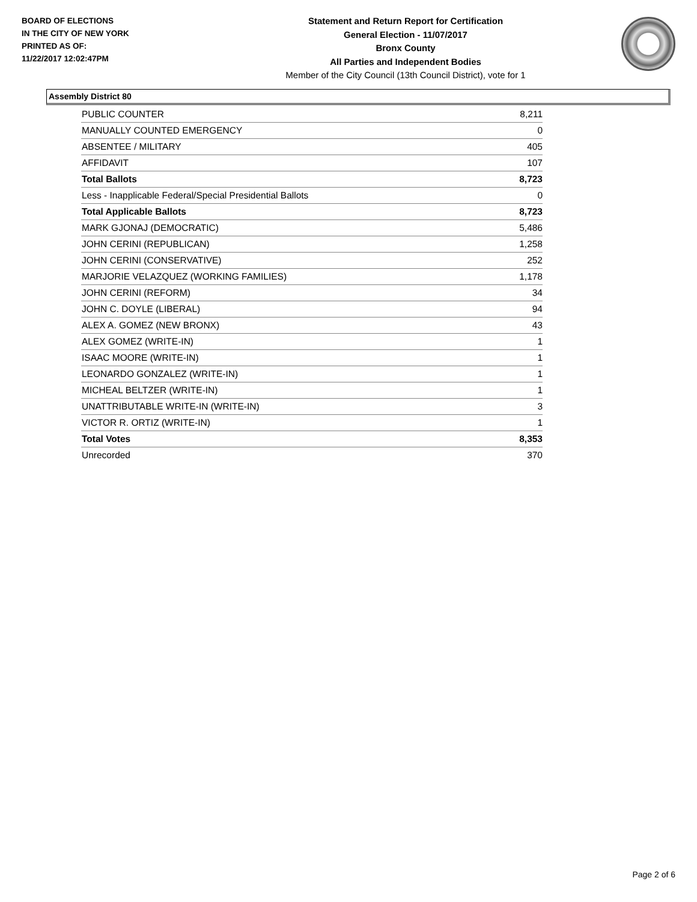BOARD OF ELECTIONS
IN THE CITY OF NEW YORK
PRINTED AS OF:
11/22/2017 12:02:47PM
Statement and Return Report for Certification
General Election - 11/07/2017
Bronx County
All Parties and Independent Bodies
Member of the City Council (13th Council District), vote for 1
Assembly District 80
| PUBLIC COUNTER | 8,211 |
| MANUALLY COUNTED EMERGENCY | 0 |
| ABSENTEE / MILITARY | 405 |
| AFFIDAVIT | 107 |
| Total Ballots | 8,723 |
| Less - Inapplicable Federal/Special Presidential Ballots | 0 |
| Total Applicable Ballots | 8,723 |
| MARK GJONAJ (DEMOCRATIC) | 5,486 |
| JOHN CERINI (REPUBLICAN) | 1,258 |
| JOHN CERINI (CONSERVATIVE) | 252 |
| MARJORIE VELAZQUEZ (WORKING FAMILIES) | 1,178 |
| JOHN CERINI (REFORM) | 34 |
| JOHN C. DOYLE (LIBERAL) | 94 |
| ALEX A. GOMEZ (NEW BRONX) | 43 |
| ALEX GOMEZ (WRITE-IN) | 1 |
| ISAAC MOORE (WRITE-IN) | 1 |
| LEONARDO GONZALEZ (WRITE-IN) | 1 |
| MICHEAL BELTZER (WRITE-IN) | 1 |
| UNATTRIBUTABLE WRITE-IN (WRITE-IN) | 3 |
| VICTOR R. ORTIZ (WRITE-IN) | 1 |
| Total Votes | 8,353 |
| Unrecorded | 370 |
Page 2 of 6